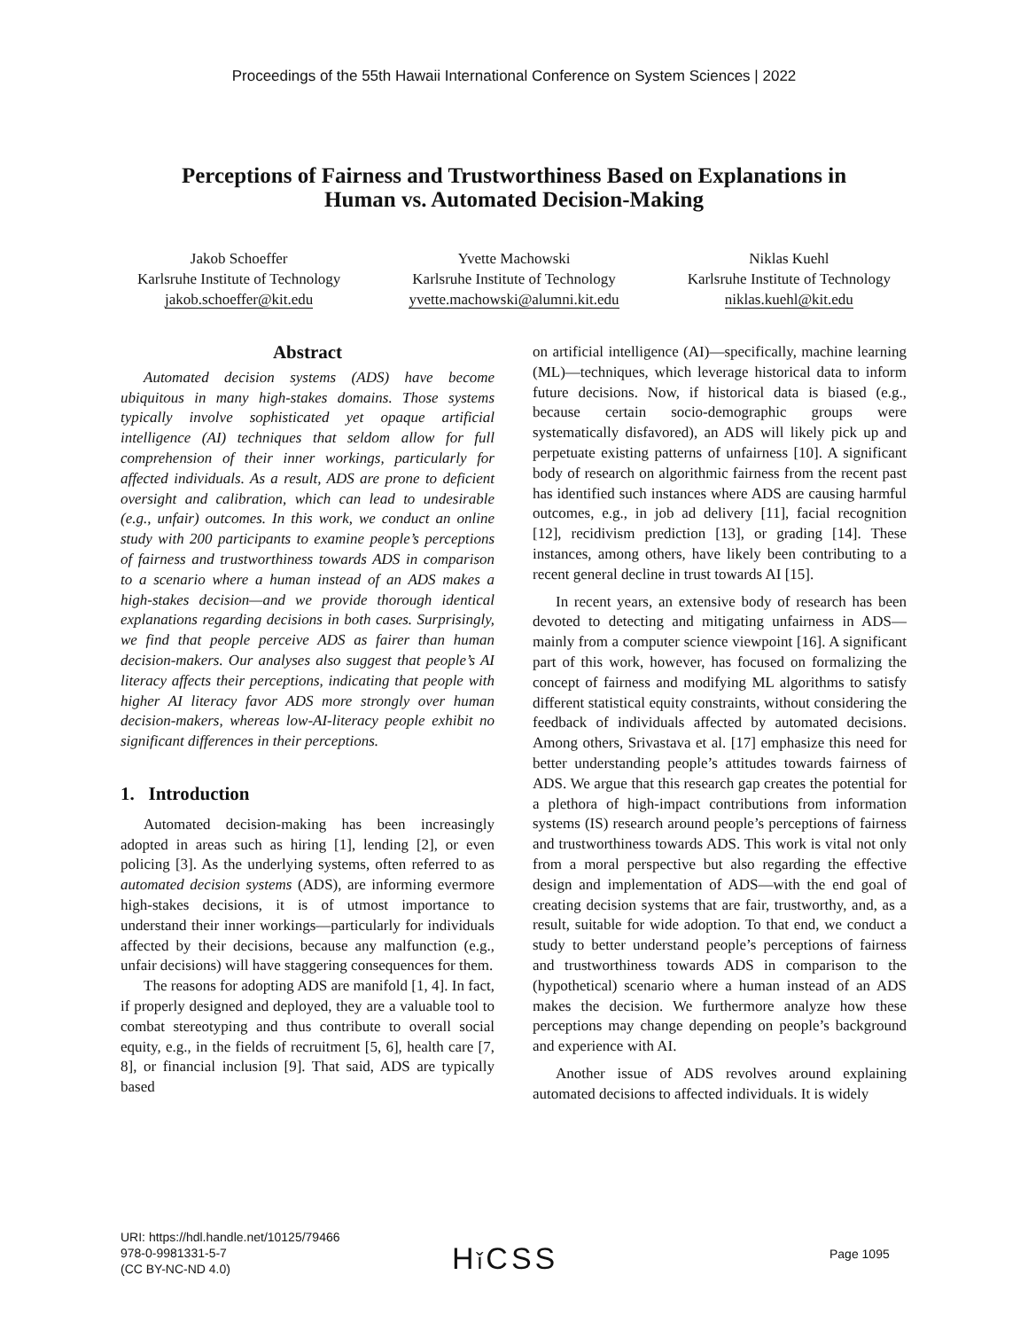Proceedings of the 55th Hawaii International Conference on System Sciences | 2022
Perceptions of Fairness and Trustworthiness Based on Explanations in
Human vs. Automated Decision-Making
Jakob Schoeffer
Karlsruhe Institute of Technology
jakob.schoeffer@kit.edu
Yvette Machowski
Karlsruhe Institute of Technology
yvette.machowski@alumni.kit.edu
Niklas Kuehl
Karlsruhe Institute of Technology
niklas.kuehl@kit.edu
Abstract
Automated decision systems (ADS) have become ubiquitous in many high-stakes domains. Those systems typically involve sophisticated yet opaque artificial intelligence (AI) techniques that seldom allow for full comprehension of their inner workings, particularly for affected individuals. As a result, ADS are prone to deficient oversight and calibration, which can lead to undesirable (e.g., unfair) outcomes. In this work, we conduct an online study with 200 participants to examine people’s perceptions of fairness and trustworthiness towards ADS in comparison to a scenario where a human instead of an ADS makes a high-stakes decision—and we provide thorough identical explanations regarding decisions in both cases. Surprisingly, we find that people perceive ADS as fairer than human decision-makers. Our analyses also suggest that people’s AI literacy affects their perceptions, indicating that people with higher AI literacy favor ADS more strongly over human decision-makers, whereas low-AI-literacy people exhibit no significant differences in their perceptions.
1. Introduction
Automated decision-making has been increasingly adopted in areas such as hiring [1], lending [2], or even policing [3]. As the underlying systems, often referred to as automated decision systems (ADS), are informing evermore high-stakes decisions, it is of utmost importance to understand their inner workings—particularly for individuals affected by their decisions, because any malfunction (e.g., unfair decisions) will have staggering consequences for them.
The reasons for adopting ADS are manifold [1, 4]. In fact, if properly designed and deployed, they are a valuable tool to combat stereotyping and thus contribute to overall social equity, e.g., in the fields of recruitment [5, 6], health care [7, 8], or financial inclusion [9]. That said, ADS are typically based
on artificial intelligence (AI)—specifically, machine learning (ML)—techniques, which leverage historical data to inform future decisions. Now, if historical data is biased (e.g., because certain socio-demographic groups were systematically disfavored), an ADS will likely pick up and perpetuate existing patterns of unfairness [10]. A significant body of research on algorithmic fairness from the recent past has identified such instances where ADS are causing harmful outcomes, e.g., in job ad delivery [11], facial recognition [12], recidivism prediction [13], or grading [14]. These instances, among others, have likely been contributing to a recent general decline in trust towards AI [15].
In recent years, an extensive body of research has been devoted to detecting and mitigating unfairness in ADS—mainly from a computer science viewpoint [16]. A significant part of this work, however, has focused on formalizing the concept of fairness and modifying ML algorithms to satisfy different statistical equity constraints, without considering the feedback of individuals affected by automated decisions. Among others, Srivastava et al. [17] emphasize this need for better understanding people’s attitudes towards fairness of ADS. We argue that this research gap creates the potential for a plethora of high-impact contributions from information systems (IS) research around people’s perceptions of fairness and trustworthiness towards ADS. This work is vital not only from a moral perspective but also regarding the effective design and implementation of ADS—with the end goal of creating decision systems that are fair, trustworthy, and, as a result, suitable for wide adoption. To that end, we conduct a study to better understand people’s perceptions of fairness and trustworthiness towards ADS in comparison to the (hypothetical) scenario where a human instead of an ADS makes the decision. We furthermore analyze how these perceptions may change depending on people’s background and experience with AI.
Another issue of ADS revolves around explaining automated decisions to affected individuals. It is widely
URI: https://hdl.handle.net/10125/79466
978-0-9981331-5-7
(CC BY-NC-ND 4.0)
Hǐ CSS Page 1095